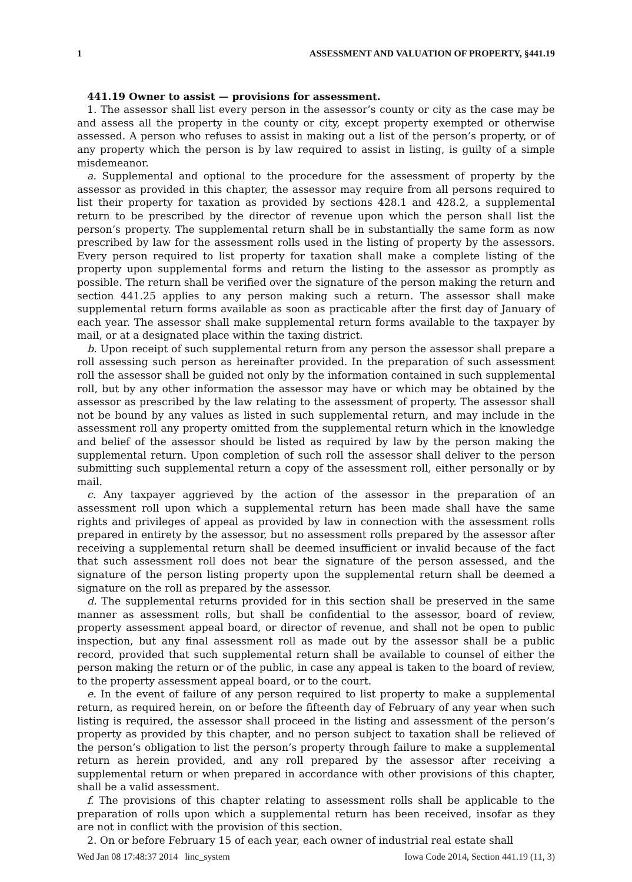1 ASSESSMENT AND VALUATION OF PROPERTY, §441.19
441.19 Owner to assist — provisions for assessment.
1. The assessor shall list every person in the assessor’s county or city as the case may be and assess all the property in the county or city, except property exempted or otherwise assessed. A person who refuses to assist in making out a list of the person’s property, or of any property which the person is by law required to assist in listing, is guilty of a simple misdemeanor.
a. Supplemental and optional to the procedure for the assessment of property by the assessor as provided in this chapter, the assessor may require from all persons required to list their property for taxation as provided by sections 428.1 and 428.2, a supplemental return to be prescribed by the director of revenue upon which the person shall list the person’s property. The supplemental return shall be in substantially the same form as now prescribed by law for the assessment rolls used in the listing of property by the assessors. Every person required to list property for taxation shall make a complete listing of the property upon supplemental forms and return the listing to the assessor as promptly as possible. The return shall be verified over the signature of the person making the return and section 441.25 applies to any person making such a return. The assessor shall make supplemental return forms available as soon as practicable after the first day of January of each year. The assessor shall make supplemental return forms available to the taxpayer by mail, or at a designated place within the taxing district.
b. Upon receipt of such supplemental return from any person the assessor shall prepare a roll assessing such person as hereinafter provided. In the preparation of such assessment roll the assessor shall be guided not only by the information contained in such supplemental roll, but by any other information the assessor may have or which may be obtained by the assessor as prescribed by the law relating to the assessment of property. The assessor shall not be bound by any values as listed in such supplemental return, and may include in the assessment roll any property omitted from the supplemental return which in the knowledge and belief of the assessor should be listed as required by law by the person making the supplemental return. Upon completion of such roll the assessor shall deliver to the person submitting such supplemental return a copy of the assessment roll, either personally or by mail.
c. Any taxpayer aggrieved by the action of the assessor in the preparation of an assessment roll upon which a supplemental return has been made shall have the same rights and privileges of appeal as provided by law in connection with the assessment rolls prepared in entirety by the assessor, but no assessment rolls prepared by the assessor after receiving a supplemental return shall be deemed insufficient or invalid because of the fact that such assessment roll does not bear the signature of the person assessed, and the signature of the person listing property upon the supplemental return shall be deemed a signature on the roll as prepared by the assessor.
d. The supplemental returns provided for in this section shall be preserved in the same manner as assessment rolls, but shall be confidential to the assessor, board of review, property assessment appeal board, or director of revenue, and shall not be open to public inspection, but any final assessment roll as made out by the assessor shall be a public record, provided that such supplemental return shall be available to counsel of either the person making the return or of the public, in case any appeal is taken to the board of review, to the property assessment appeal board, or to the court.
e. In the event of failure of any person required to list property to make a supplemental return, as required herein, on or before the fifteenth day of February of any year when such listing is required, the assessor shall proceed in the listing and assessment of the person’s property as provided by this chapter, and no person subject to taxation shall be relieved of the person’s obligation to list the person’s property through failure to make a supplemental return as herein provided, and any roll prepared by the assessor after receiving a supplemental return or when prepared in accordance with other provisions of this chapter, shall be a valid assessment.
f. The provisions of this chapter relating to assessment rolls shall be applicable to the preparation of rolls upon which a supplemental return has been received, insofar as they are not in conflict with the provision of this section.
2. On or before February 15 of each year, each owner of industrial real estate shall
Wed Jan 08 17:48:37 2014 linc_system Iowa Code 2014, Section 441.19 (11, 3)